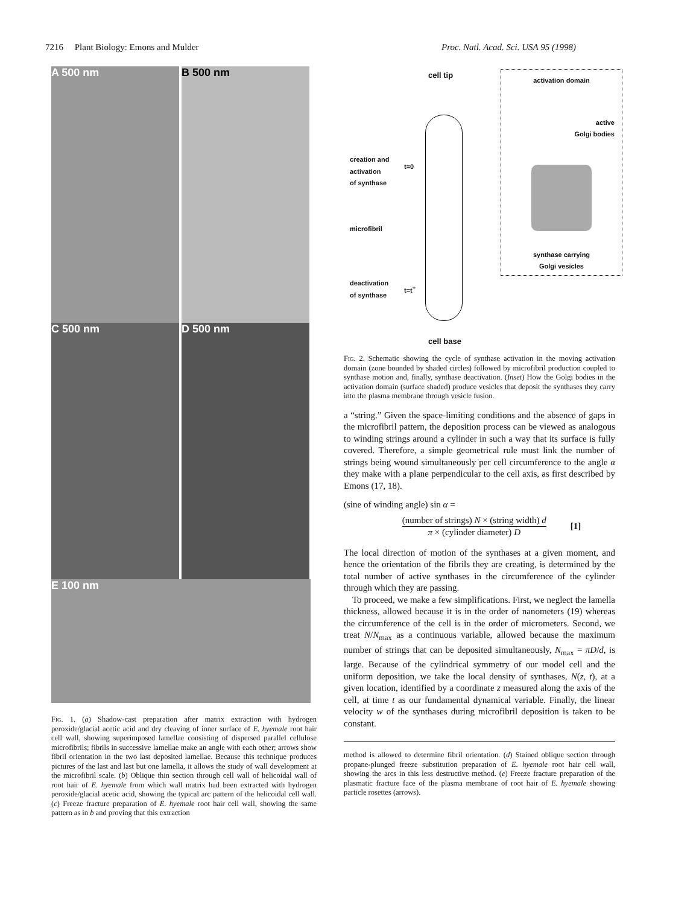7216 Plant Biology: Emons and Mulder Proc. Natl. Acad. Sci. USA 95 (1998)
A 500 nm B 500 nm
C 500 nm D 500 nm
E 100 nm
Fig. 1. (a) Shadow-cast preparation after matrix extraction with hydrogen peroxide/glacial acetic acid and dry cleaving of inner surface of E. hyemale root hair cell wall, showing superimposed lamellae consisting of dispersed parallel cellulose microfibrils; fibrils in successive lamellae make an angle with each other; arrows show fibril orientation in the two last deposited lamellae. Because this technique produces pictures of the last and last but one lamella, it allows the study of wall development at the microfibril scale. (b) Oblique thin section through cell wall of helicoidal wall of root hair of E. hyemale from which wall matrix had been extracted with hydrogen peroxide/glacial acetic acid, showing the typical arc pattern of the helicoidal cell wall. (c) Freeze fracture preparation of E. hyemale root hair cell wall, showing the same pattern as in b and proving that this extraction
cell tip
creation and
activation
of synthase
t=0
microfibril
deactivation
of synthase
t=t<sup>+</sup>
cell base
activation domain
active
Golgi bodies
synthase carrying
Golgi vesicles
Fig. 2. Schematic showing the cycle of synthase activation in the moving activation domain (zone bounded by shaded circles) followed by microfibril production coupled to synthase motion and, finally, synthase deactivation. (Inset) How the Golgi bodies in the activation domain (surface shaded) produce vesicles that deposit the synthases they carry into the plasma membrane through vesicle fusion.
a “string.” Given the space-limiting conditions and the absence of gaps in the microfibril pattern, the deposition process can be viewed as analogous to winding strings around a cylinder in such a way that its surface is fully covered. Therefore, a simple geometrical rule must link the number of strings being wound simultaneously per cell circumference to the angle α they make with a plane perpendicular to the cell axis, as first described by Emons (17, 18).
(sine of winding angle) sin α =
(number of strings) N × (string width) d
π × (cylinder diameter) D
[1]
The local direction of motion of the synthases at a given moment, and hence the orientation of the fibrils they are creating, is determined by the total number of active synthases in the circumference of the cylinder through which they are passing.
To proceed, we make a few simplifications. First, we neglect the lamella thickness, allowed because it is in the order of nanometers (19) whereas the circumference of the cell is in the order of micrometers. Second, we treat N/N<sub>max</sub> as a continuous variable, allowed because the maximum number of strings that can be deposited simultaneously, N<sub>max</sub> = πD/d, is large. Because of the cylindrical symmetry of our model cell and the uniform deposition, we take the local density of synthases, N(z, t), at a given location, identified by a coordinate z measured along the axis of the cell, at time t as our fundamental dynamical variable. Finally, the linear velocity w of the synthases during microfibril deposition is taken to be constant.
method is allowed to determine fibril orientation. (d) Stained oblique section through propane-plunged freeze substitution preparation of E. hyemale root hair cell wall, showing the arcs in this less destructive method. (e) Freeze fracture preparation of the plasmatic fracture face of the plasma membrane of root hair of E. hyemale showing particle rosettes (arrows).